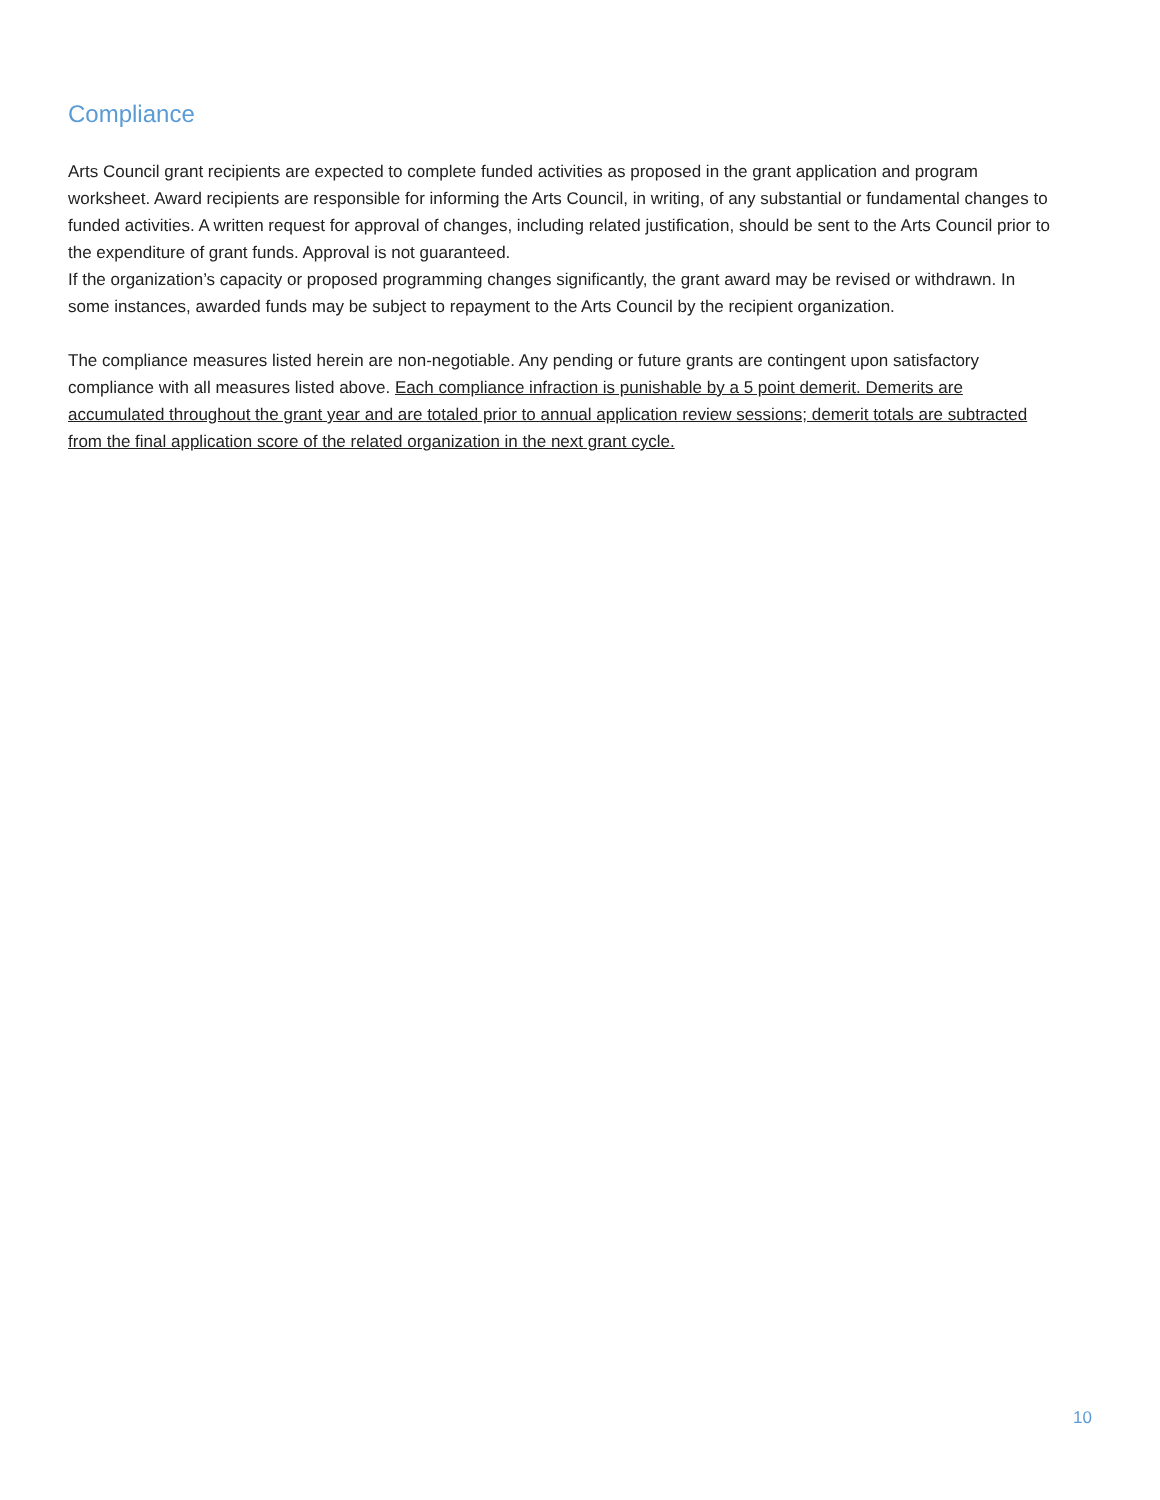Compliance
Arts Council grant recipients are expected to complete funded activities as proposed in the grant application and program worksheet. Award recipients are responsible for informing the Arts Council, in writing, of any substantial or fundamental changes to funded activities. A written request for approval of changes, including related justification, should be sent to the Arts Council prior to the expenditure of grant funds. Approval is not guaranteed.
If the organization’s capacity or proposed programming changes significantly, the grant award may be revised or withdrawn. In some instances, awarded funds may be subject to repayment to the Arts Council by the recipient organization.
The compliance measures listed herein are non-negotiable. Any pending or future grants are contingent upon satisfactory compliance with all measures listed above. Each compliance infraction is punishable by a 5 point demerit. Demerits are accumulated throughout the grant year and are totaled prior to annual application review sessions; demerit totals are subtracted from the final application score of the related organization in the next grant cycle.
10